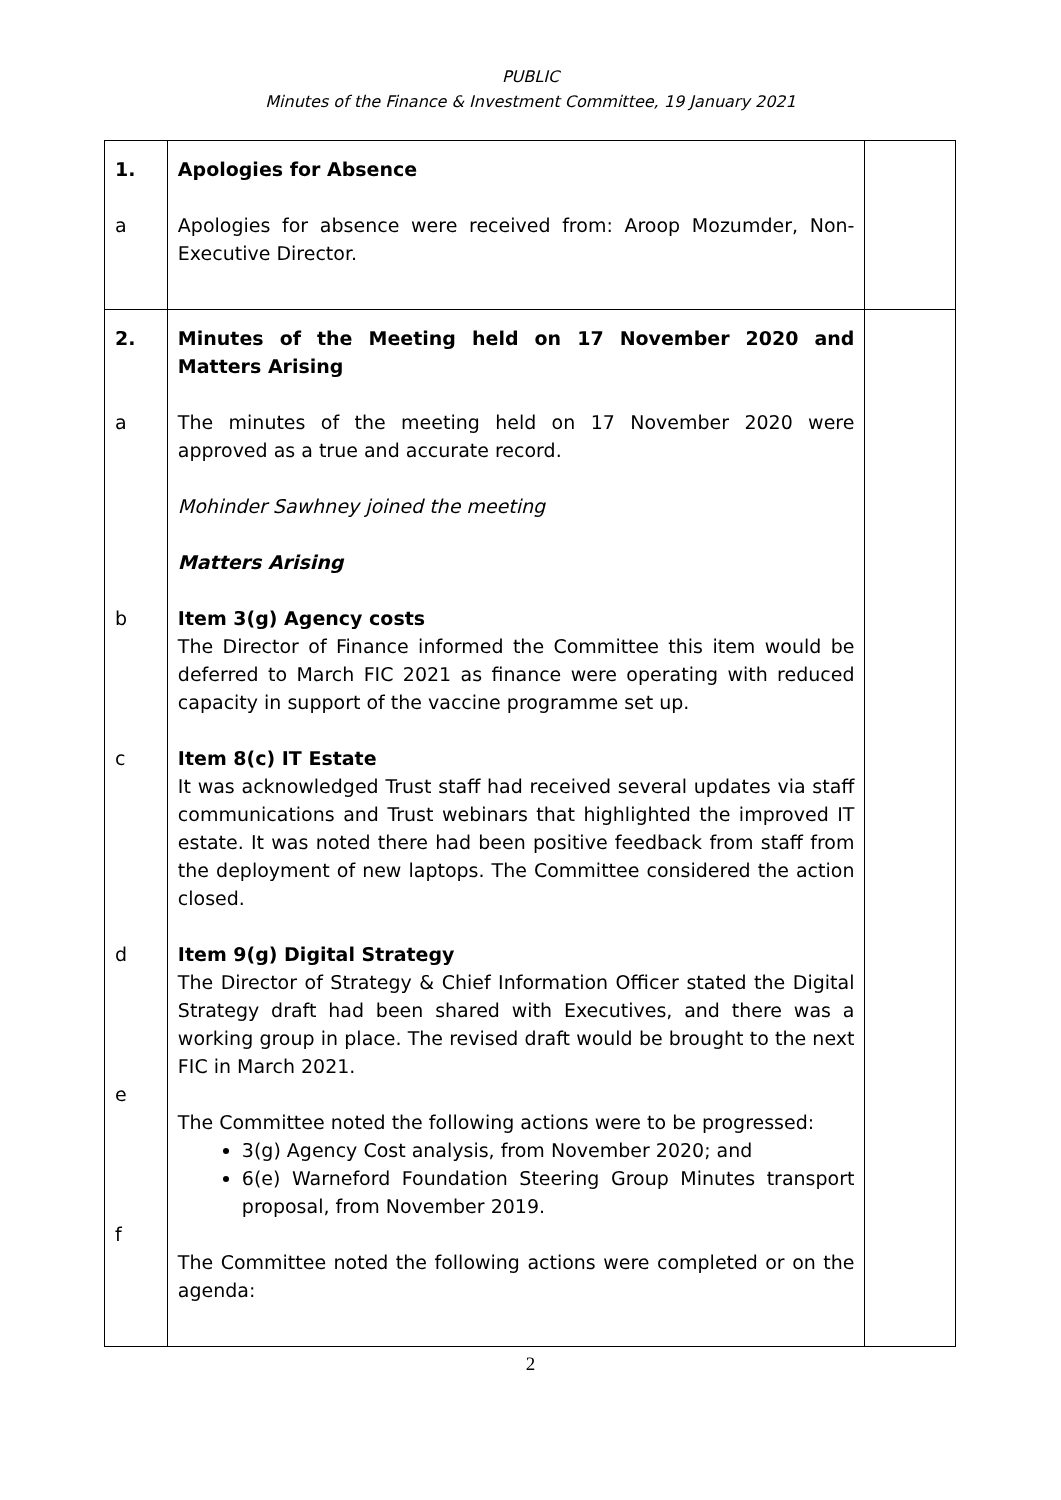PUBLIC
Minutes of the Finance & Investment Committee, 19 January 2021
| 1. a | Apologies for Absence Apologies for absence were received from: Aroop Mozumder, Non-Executive Director. | |
| 2. a b c d e f | Minutes of the Meeting held on 17 November 2020 and Matters Arising The minutes of the meeting held on 17 November 2020 were approved as a true and accurate record. Mohinder Sawhney joined the meeting Matters Arising Item 3(g) Agency costs The Director of Finance informed the Committee this item would be deferred to March FIC 2021 as finance were operating with reduced capacity in support of the vaccine programme set up. Item 8(c) IT Estate It was acknowledged Trust staff had received several updates via staff communications and Trust webinars that highlighted the improved IT estate. It was noted there had been positive feedback from staff from the deployment of new laptops. The Committee considered the action closed. Item 9(g) Digital Strategy The Director of Strategy & Chief Information Officer stated the Digital Strategy draft had been shared with Executives, and there was a working group in place. The revised draft would be brought to the next FIC in March 2021. The Committee noted the following actions were to be progressed: 3(g) Agency Cost analysis, from November 2020; and 6(e) Warneford Foundation Steering Group Minutes transport proposal, from November 2019. The Committee noted the following actions were completed or on the agenda: | |
2